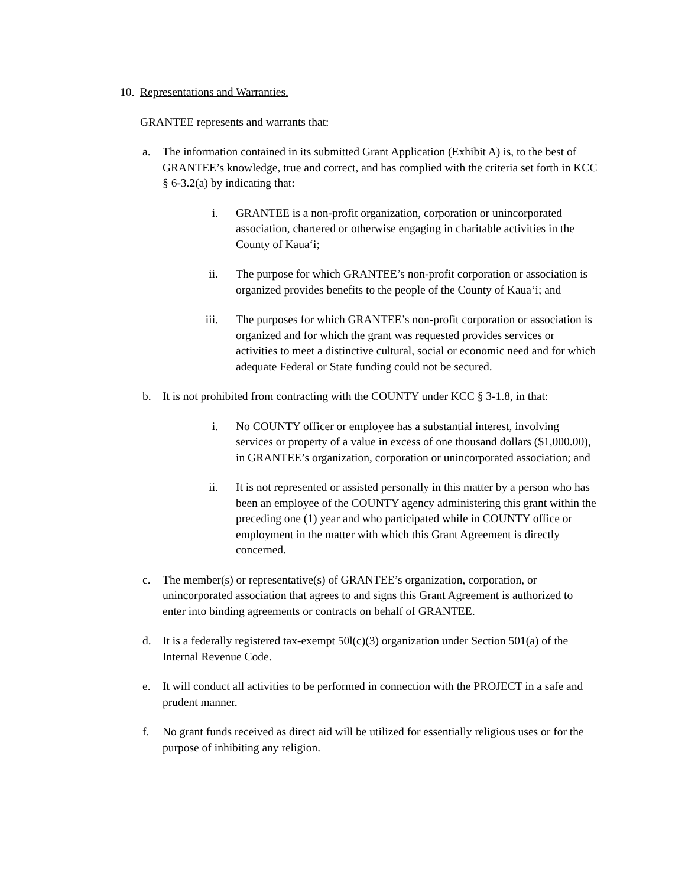10. Representations and Warranties.
GRANTEE represents and warrants that:
a. The information contained in its submitted Grant Application (Exhibit A) is, to the best of GRANTEE’s knowledge, true and correct, and has complied with the criteria set forth in KCC § 6-3.2(a) by indicating that:
i. GRANTEE is a non-profit organization, corporation or unincorporated association, chartered or otherwise engaging in charitable activities in the County of Kaua‘i;
ii. The purpose for which GRANTEE’s non-profit corporation or association is organized provides benefits to the people of the County of Kaua‘i; and
iii. The purposes for which GRANTEE’s non-profit corporation or association is organized and for which the grant was requested provides services or activities to meet a distinctive cultural, social or economic need and for which adequate Federal or State funding could not be secured.
b. It is not prohibited from contracting with the COUNTY under KCC § 3-1.8, in that:
i. No COUNTY officer or employee has a substantial interest, involving services or property of a value in excess of one thousand dollars ($1,000.00), in GRANTEE’s organization, corporation or unincorporated association; and
ii. It is not represented or assisted personally in this matter by a person who has been an employee of the COUNTY agency administering this grant within the preceding one (1) year and who participated while in COUNTY office or employment in the matter with which this Grant Agreement is directly concerned.
c. The member(s) or representative(s) of GRANTEE’s organization, corporation, or unincorporated association that agrees to and signs this Grant Agreement is authorized to enter into binding agreements or contracts on behalf of GRANTEE.
d. It is a federally registered tax-exempt 50l(c)(3) organization under Section 501(a) of the Internal Revenue Code.
e. It will conduct all activities to be performed in connection with the PROJECT in a safe and prudent manner.
f. No grant funds received as direct aid will be utilized for essentially religious uses or for the purpose of inhibiting any religion.